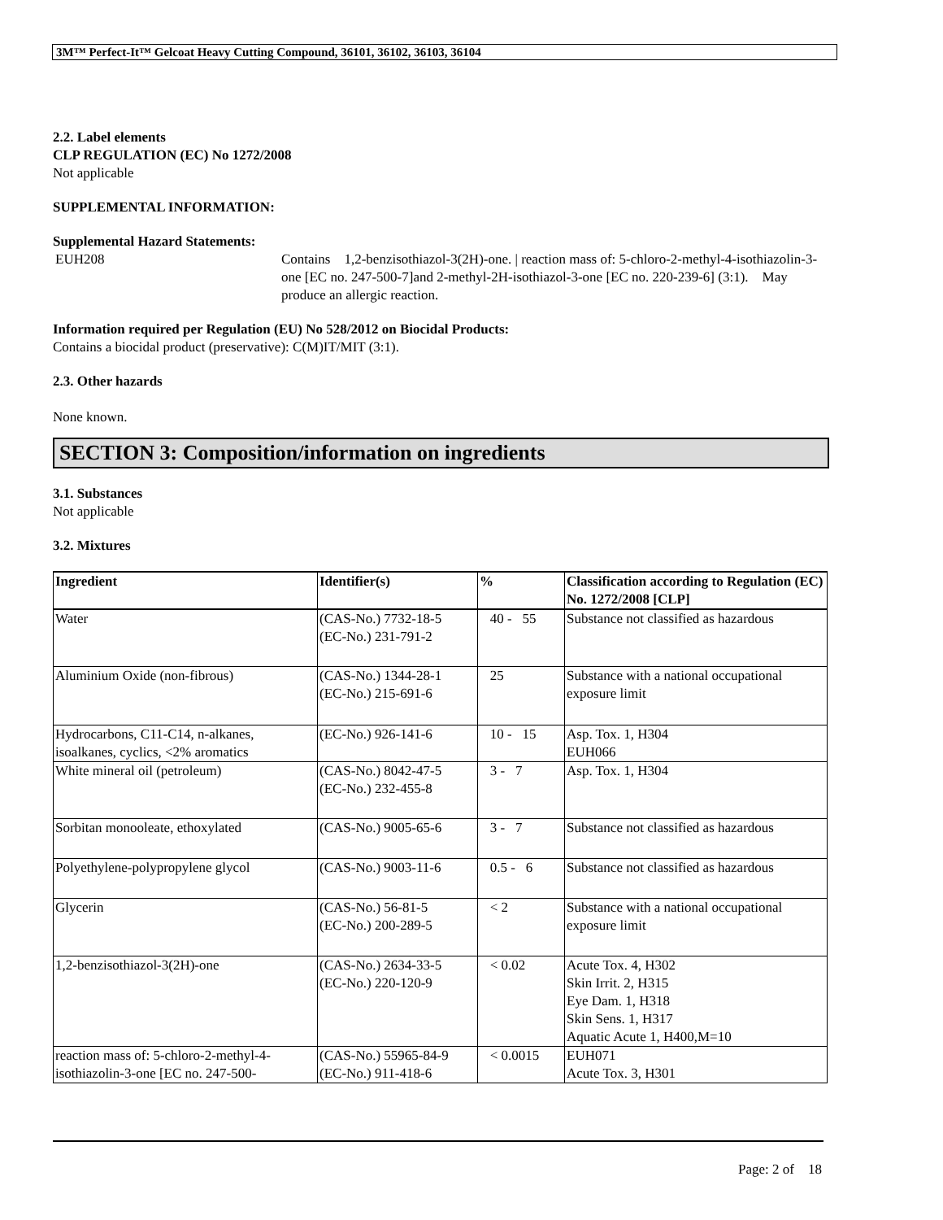3M™ Perfect-It™ Gelcoat Heavy Cutting Compound, 36101, 36102, 36103, 36104
2.2. Label elements
CLP REGULATION (EC) No 1272/2008
Not applicable
SUPPLEMENTAL INFORMATION:
Supplemental Hazard Statements:
EUH208 Contains 1,2-benzisothiazol-3(2H)-one. | reaction mass of: 5-chloro-2-methyl-4-isothiazolin-3-one [EC no. 247-500-7]and 2-methyl-2H-isothiazol-3-one [EC no. 220-239-6] (3:1). May produce an allergic reaction.
Information required per Regulation (EU) No 528/2012 on Biocidal Products:
Contains a biocidal product (preservative): C(M)IT/MIT (3:1).
2.3. Other hazards
None known.
SECTION 3: Composition/information on ingredients
3.1. Substances
Not applicable
3.2. Mixtures
| Ingredient | Identifier(s) | % | Classification according to Regulation (EC) No. 1272/2008 [CLP] |
| --- | --- | --- | --- |
| Water | (CAS-No.) 7732-18-5 (EC-No.) 231-791-2 | 40 - 55 | Substance not classified as hazardous |
| Aluminium Oxide (non-fibrous) | (CAS-No.) 1344-28-1 (EC-No.) 215-691-6 | 25 | Substance with a national occupational exposure limit |
| Hydrocarbons, C11-C14, n-alkanes, isoalkanes, cyclics, <2% aromatics | (EC-No.) 926-141-6 | 10 - 15 | Asp. Tox. 1, H304 EUH066 |
| White mineral oil (petroleum) | (CAS-No.) 8042-47-5 (EC-No.) 232-455-8 | 3 - 7 | Asp. Tox. 1, H304 |
| Sorbitan monooleate, ethoxylated | (CAS-No.) 9005-65-6 | 3 - 7 | Substance not classified as hazardous |
| Polyethylene-polypropylene glycol | (CAS-No.) 9003-11-6 | 0.5 - 6 | Substance not classified as hazardous |
| Glycerin | (CAS-No.) 56-81-5 (EC-No.) 200-289-5 | < 2 | Substance with a national occupational exposure limit |
| 1,2-benzisothiazol-3(2H)-one | (CAS-No.) 2634-33-5 (EC-No.) 220-120-9 | < 0.02 | Acute Tox. 4, H302 Skin Irrit. 2, H315 Eye Dam. 1, H318 Skin Sens. 1, H317 Aquatic Acute 1, H400,M=10 |
| reaction mass of: 5-chloro-2-methyl-4-isothiazolin-3-one [EC no. 247-500- | (CAS-No.) 55965-84-9 (EC-No.) 911-418-6 | < 0.0015 | EUH071 Acute Tox. 3, H301 |
Page: 2 of 18